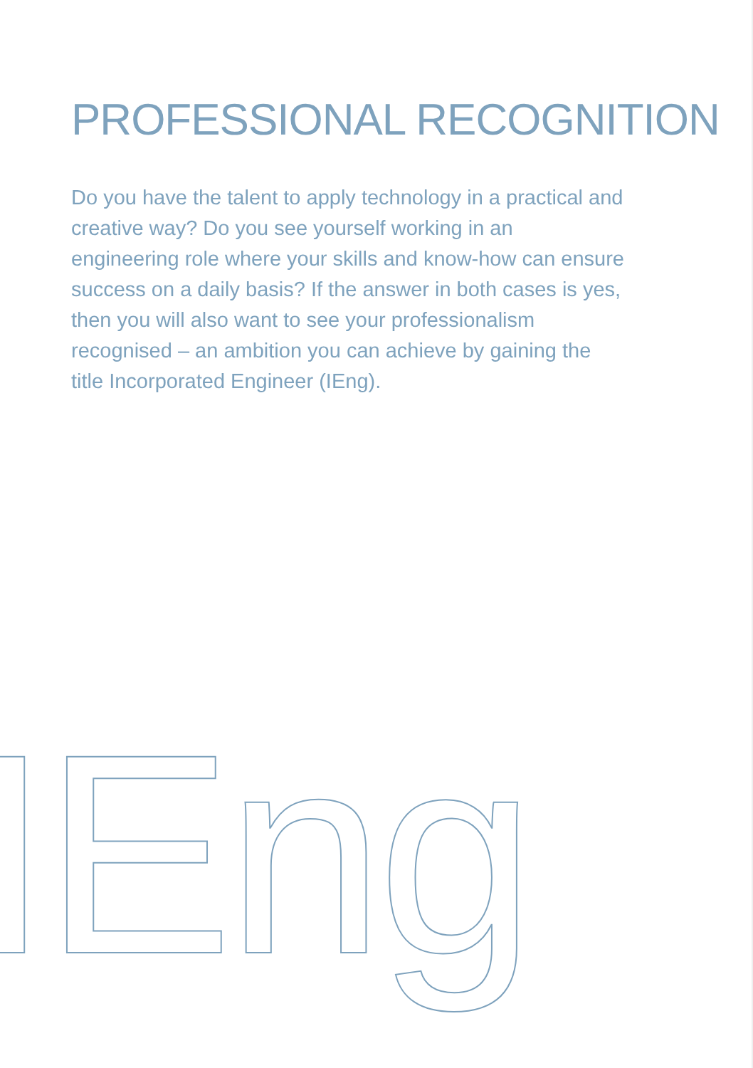PROFESSIONAL RECOGNITION
Do you have the talent to apply technology in a practical and creative way? Do you see yourself working in an engineering role where your skills and know-how can ensure success on a daily basis? If the answer in both cases is yes, then you will also want to see your professionalism recognised – an ambition you can achieve by gaining the title Incorporated Engineer (IEng).
IEng